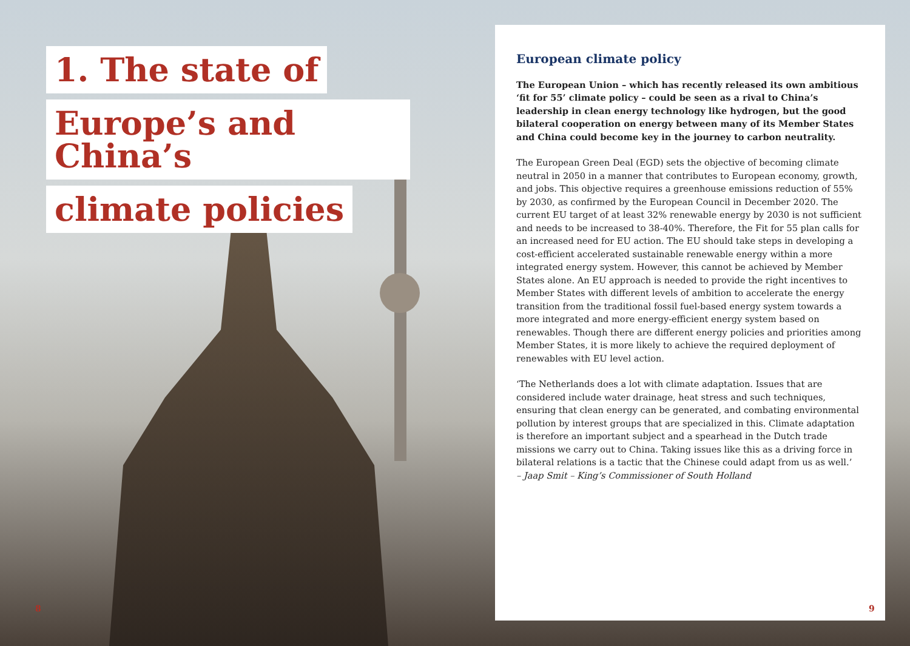1. The state of
Europe’s and China’s
climate policies
European climate policy
The European Union – which has recently released its own ambitious ‘fit for 55’ climate policy – could be seen as a rival to China’s leadership in clean energy technology like hydrogen, but the good bilateral cooperation on energy between many of its Member States and China could become key in the journey to carbon neutrality.
The European Green Deal (EGD) sets the objective of becoming climate neutral in 2050 in a manner that contributes to European economy, growth, and jobs. This objective requires a greenhouse emissions reduction of 55% by 2030, as confirmed by the European Council in December 2020. The current EU target of at least 32% renewable energy by 2030 is not sufficient and needs to be increased to 38-40%. Therefore, the Fit for 55 plan calls for an increased need for EU action. The EU should take steps in developing a cost-efficient accelerated sustainable renewable energy within a more integrated energy system. However, this cannot be achieved by Member States alone. An EU approach is needed to provide the right incentives to Member States with different levels of ambition to accelerate the energy transition from the traditional fossil fuel-based energy system towards a more integrated and more energy-efficient energy system based on renewables. Though there are different energy policies and priorities among Member States, it is more likely to achieve the required deployment of renewables with EU level action.
‘The Netherlands does a lot with climate adaptation. Issues that are considered include water drainage, heat stress and such techniques, ensuring that clean energy can be generated, and combating environmental pollution by interest groups that are specialized in this. Climate adaptation is therefore an important subject and a spearhead in the Dutch trade missions we carry out to China. Taking issues like this as a driving force in bilateral relations is a tactic that the Chinese could adapt from us as well.’
– Jaap Smit – King’s Commissioner of South Holland
8 9